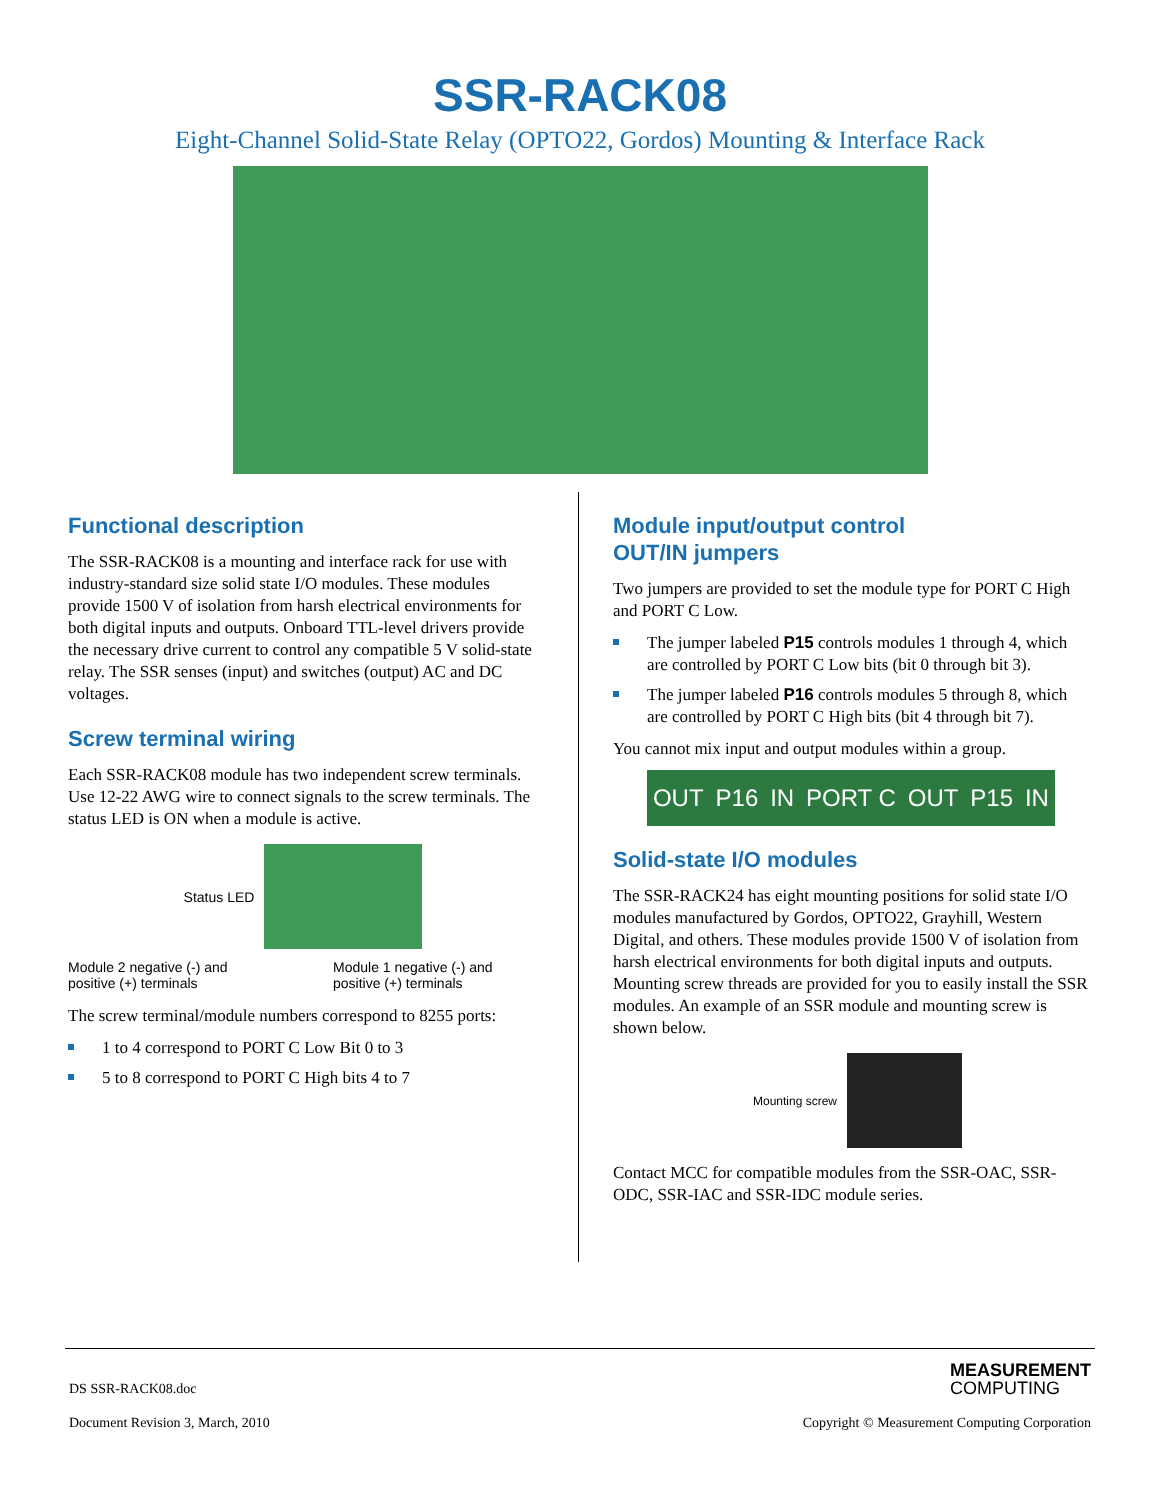SSR-RACK08
Eight-Channel Solid-State Relay (OPTO22, Gordos) Mounting & Interface Rack
Functional description
The SSR-RACK08 is a mounting and interface rack for use with industry-standard size solid state I/O modules. These modules provide 1500 V of isolation from harsh electrical environments for both digital inputs and outputs. Onboard TTL-level drivers provide the necessary drive current to control any compatible 5 V solid-state relay. The SSR senses (input) and switches (output) AC and DC voltages.
Screw terminal wiring
Each SSR-RACK08 module has two independent screw terminals. Use 12-22 AWG wire to connect signals to the screw terminals. The status LED is ON when a module is active.
Status LED
Module 2 negative (-) and positive (+) terminals Module 1 negative (-) and positive (+) terminals
The screw terminal/module numbers correspond to 8255 ports:
1 to 4 correspond to PORT C Low Bit 0 to 3
5 to 8 correspond to PORT C High bits 4 to 7
Module input/output control
OUT/IN jumpers
Two jumpers are provided to set the module type for PORT C High and PORT C Low.
The jumper labeled P15 controls modules 1 through 4, which are controlled by PORT C Low bits (bit 0 through bit 3).
The jumper labeled P16 controls modules 5 through 8, which are controlled by PORT C High bits (bit 4 through bit 7).
You cannot mix input and output modules within a group.
OUT P16 IN PORT C OUT P15 IN
Solid-state I/O modules
The SSR-RACK24 has eight mounting positions for solid state I/O modules manufactured by Gordos, OPTO22, Grayhill, Western Digital, and others. These modules provide 1500 V of isolation from harsh electrical environments for both digital inputs and outputs. Mounting screw threads are provided for you to easily install the SSR modules. An example of an SSR module and mounting screw is shown below.
Mounting screw
Contact MCC for compatible modules from the SSR-OAC, SSR-ODC, SSR-IAC and SSR-IDC module series.
DS SSR-RACK08.doc MEASUREMENT
COMPUTING
Document Revision 3, March, 2010 Copyright © Measurement Computing Corporation